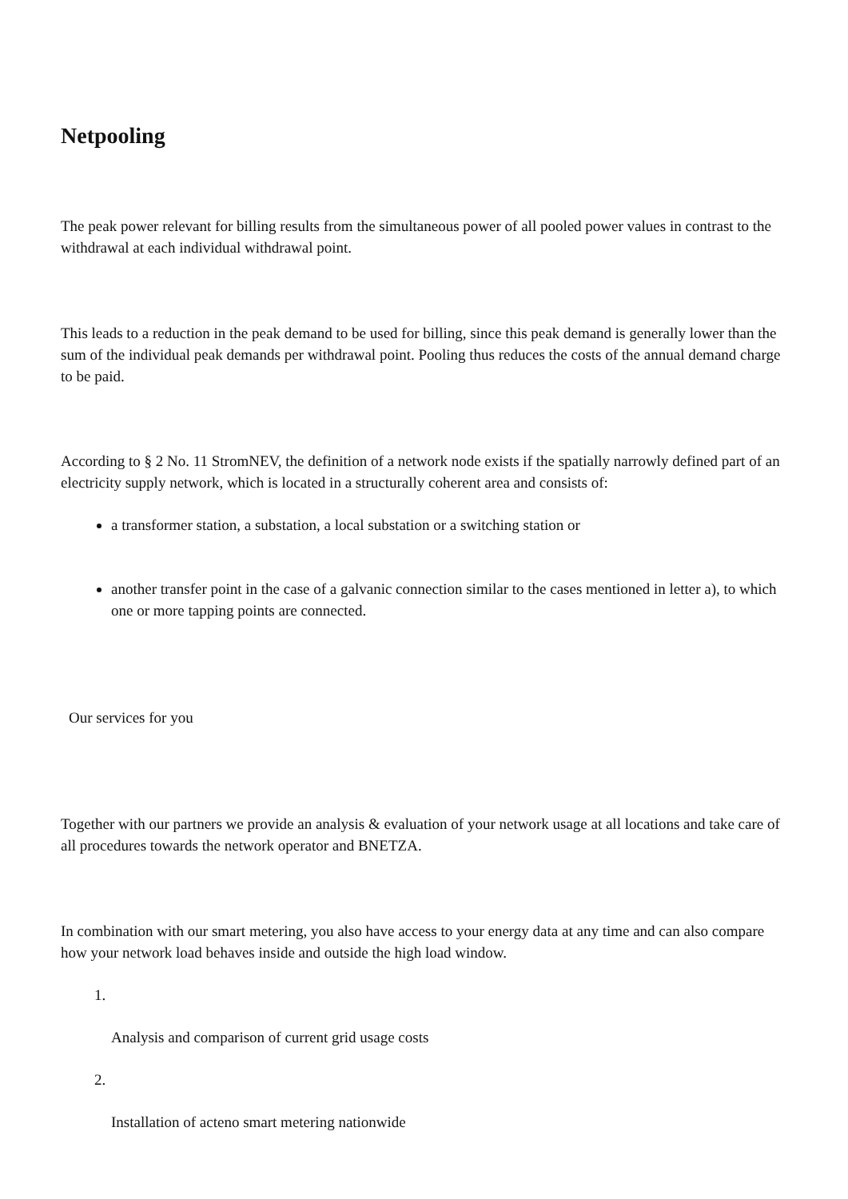Netpooling
The peak power relevant for billing results from the simultaneous power of all pooled power values in contrast to the withdrawal at each individual withdrawal point.
This leads to a reduction in the peak demand to be used for billing, since this peak demand is generally lower than the sum of the individual peak demands per withdrawal point. Pooling thus reduces the costs of the annual demand charge to be paid.
According to § 2 No. 11 StromNEV, the definition of a network node exists if the spatially narrowly defined part of an electricity supply network, which is located in a structurally coherent area and consists of:
a transformer station, a substation, a local substation or a switching station or
another transfer point in the case of a galvanic connection similar to the cases mentioned in letter a), to which one or more tapping points are connected.
Our services for you
Together with our partners we provide an analysis & evaluation of your network usage at all locations and take care of all procedures towards the network operator and BNETZA.
In combination with our smart metering, you also have access to your energy data at any time and can also compare how your network load behaves inside and outside the high load window.
1.
Analysis and comparison of current grid usage costs
2.
Installation of acteno smart metering nationwide